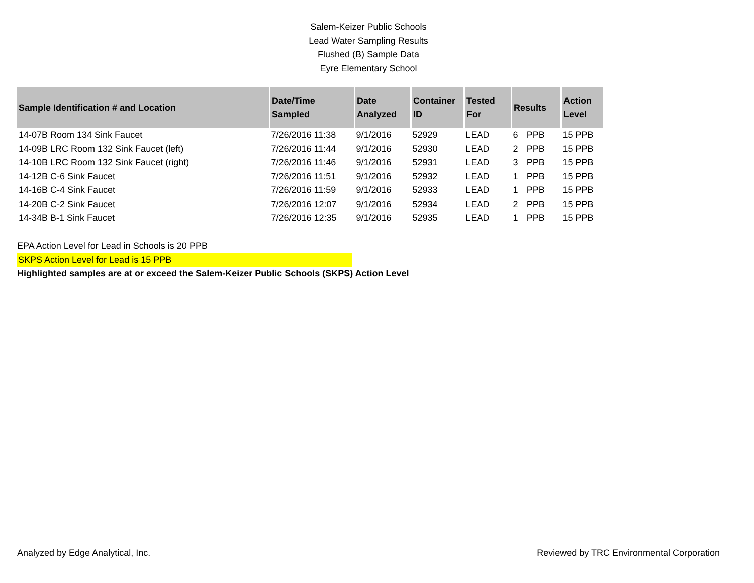Salem-Keizer Public Schools
Lead Water Sampling Results
Flushed (B) Sample Data
Eyre Elementary School
| Sample Identification # and Location | Date/Time Sampled | Date Analyzed | Container ID | Tested For | Results | | Action Level |
| --- | --- | --- | --- | --- | --- | --- | --- |
| 14-07B Room 134 Sink Faucet | 7/26/2016 11:38 | 9/1/2016 | 52929 | LEAD | 6 | PPB | 15 PPB |
| 14-09B LRC Room 132 Sink Faucet (left) | 7/26/2016 11:44 | 9/1/2016 | 52930 | LEAD | 2 | PPB | 15 PPB |
| 14-10B LRC Room 132 Sink Faucet (right) | 7/26/2016 11:46 | 9/1/2016 | 52931 | LEAD | 3 | PPB | 15 PPB |
| 14-12B C-6 Sink Faucet | 7/26/2016 11:51 | 9/1/2016 | 52932 | LEAD | 1 | PPB | 15 PPB |
| 14-16B C-4 Sink Faucet | 7/26/2016 11:59 | 9/1/2016 | 52933 | LEAD | 1 | PPB | 15 PPB |
| 14-20B C-2 Sink Faucet | 7/26/2016 12:07 | 9/1/2016 | 52934 | LEAD | 2 | PPB | 15 PPB |
| 14-34B B-1 Sink Faucet | 7/26/2016 12:35 | 9/1/2016 | 52935 | LEAD | 1 | PPB | 15 PPB |
EPA Action Level for Lead in Schools is 20 PPB
SKPS Action Level for Lead is 15 PPB
Highlighted samples are at or exceed the Salem-Keizer Public Schools (SKPS) Action Level
Analyzed by Edge Analytical, Inc.
Reviewed by TRC Environmental Corporation